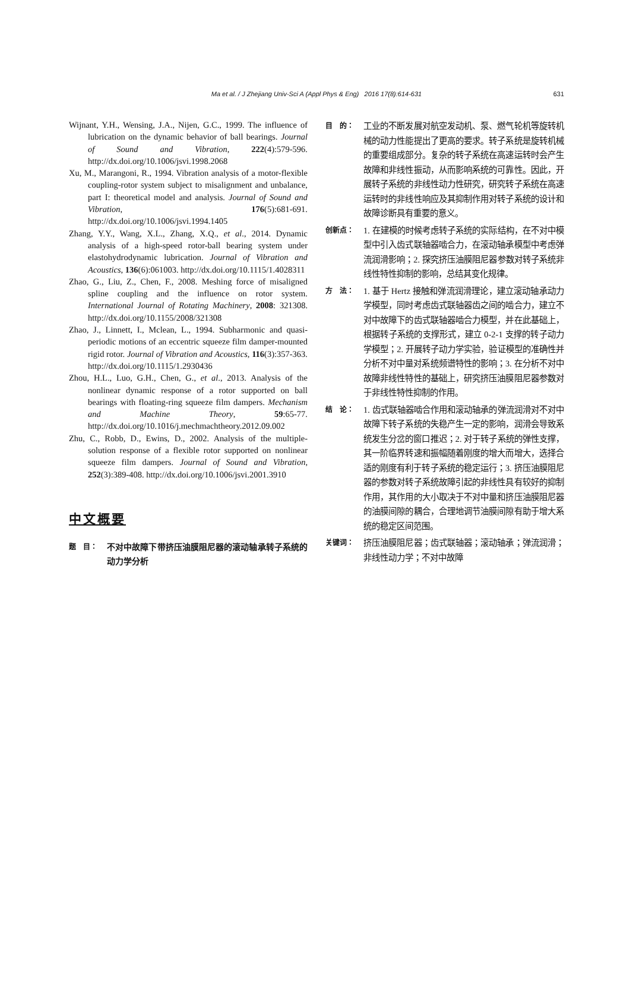Ma et al. / J Zhejiang Univ-Sci A (Appl Phys & Eng) 2016 17(8):614-631 631
Wijnant, Y.H., Wensing, J.A., Nijen, G.C., 1999. The influence of lubrication on the dynamic behavior of ball bearings. Journal of Sound and Vibration, 222(4):579-596. http://dx.doi.org/10.1006/jsvi.1998.2068
Xu, M., Marangoni, R., 1994. Vibration analysis of a motor-flexible coupling-rotor system subject to misalignment and unbalance, part I: theoretical model and analysis. Journal of Sound and Vibration, 176(5):681-691. http://dx.doi.org/10.1006/jsvi.1994.1405
Zhang, Y.Y., Wang, X.L., Zhang, X.Q., et al., 2014. Dynamic analysis of a high-speed rotor-ball bearing system under elastohydrodynamic lubrication. Journal of Vibration and Acoustics, 136(6):061003. http://dx.doi.org/10.1115/1.4028311
Zhao, G., Liu, Z., Chen, F., 2008. Meshing force of misaligned spline coupling and the influence on rotor system. International Journal of Rotating Machinery, 2008: 321308. http://dx.doi.org/10.1155/2008/321308
Zhao, J., Linnett, I., Mclean, L., 1994. Subharmonic and quasi-periodic motions of an eccentric squeeze film damper-mounted rigid rotor. Journal of Vibration and Acoustics, 116(3):357-363. http://dx.doi.org/10.1115/1.2930436
Zhou, H.L., Luo, G.H., Chen, G., et al., 2013. Analysis of the nonlinear dynamic response of a rotor supported on ball bearings with floating-ring squeeze film dampers. Mechanism and Machine Theory, 59:65-77. http://dx.doi.org/10.1016/j.mechmachtheory.2012.09.002
Zhu, C., Robb, D., Ewins, D., 2002. Analysis of the multiple-solution response of a flexible rotor supported on nonlinear squeeze film dampers. Journal of Sound and Vibration, 252(3):389-408. http://dx.doi.org/10.1006/jsvi.2001.3910
中文概要
题　目：
不对中故障下带挤压油膜阻尼器的滚动轴承转子系统的动力学分析
目　的：
工业的不断发展对航空发动机、泵、燃气轮机等旋转机械的动力性能提出了更高的要求。转子系统是旋转机械的重要组成部分。复杂的转子系统在高速运转时会产生故障和非线性振动，从而影响系统的可靠性。因此，开展转子系统的非线性动力性研究，研究转子系统在高速运转时的非线性响应及其抑制作用对转子系统的设计和故障诊断具有重要的意义。
创新点：
1. 在建模的时候考虑转子系统的实际结构，在不对中模型中引入齿式联轴器啮合力，在滚动轴承模型中考虑弹流润滑影响；2. 探究挤压油膜阻尼器参数对转子系统非线性特性抑制的影响，总结其变化规律。
方　法：
1. 基于 Hertz 接触和弹流润滑理论，建立滚动轴承动力学模型，同时考虑齿式联轴器齿之间的啮合力，建立不对中故障下的齿式联轴器啮合力模型，并在此基础上，根据转子系统的支撑形式，建立 0-2-1 支撑的转子动力学模型；2. 开展转子动力学实验，验证模型的准确性并分析不对中量对系统频谱特性的影响；3. 在分析不对中故障非线性特性的基础上，研究挤压油膜阻尼器参数对于非线性特性抑制的作用。
结　论：
1. 齿式联轴器啮合作用和滚动轴承的弹流润滑对不对中故障下转子系统的失稳产生一定的影响，润滑会导致系统发生分岔的窗口推迟；2. 对于转子系统的弹性支撑，其一阶临界转速和振幅随着刚度的增大而增大，选择合适的刚度有利于转子系统的稳定运行；3. 挤压油膜阻尼器的参数对转子系统故障引起的非线性具有较好的抑制作用，其作用的大小取决于不对中量和挤压油膜阻尼器的油膜间隙的耦合，合理地调节油膜间隙有助于增大系统的稳定区间范围。
关键词：
挤压油膜阻尼器；齿式联轴器；滚动轴承；弹流润滑；非线性动力学；不对中故障